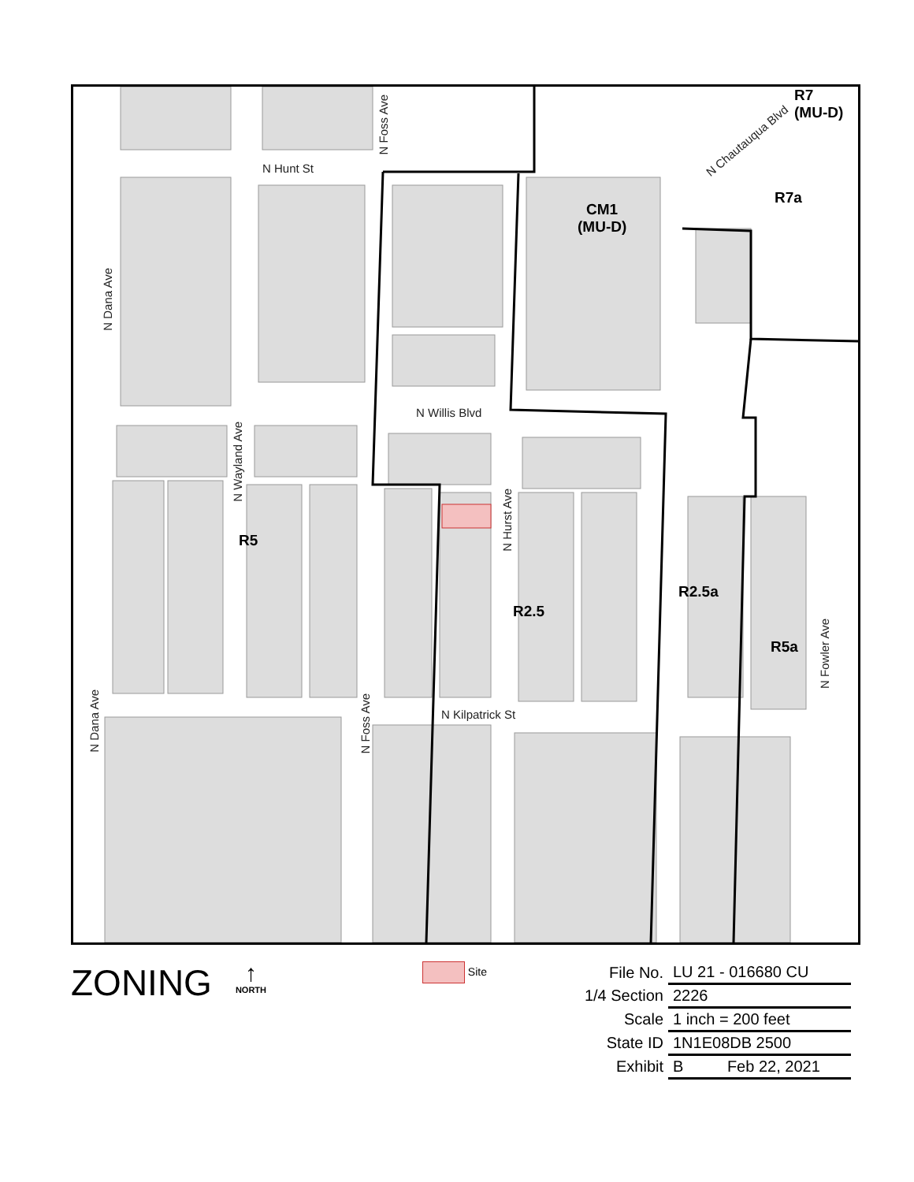N Hunt St
N Foss Ave
N Dana Ave
CM1
(MU-D)
N Chautauqua Blvd
R7
(MU-D)
R7a
N Willis Blvd
N Wayland Ave
R5
N Hurst Ave
R2.5
R2.5a
R5a
N Fowler Ave
N Kilpatrick St
N Foss Ave
N Dana Ave
ZONING
↑
NORTH
Site
| File No. | LU 21 - 016680 CU |
| 1/4 Section | 2226 |
| Scale | 1 inch = 200 feet |
| State ID | 1N1E08DB 2500 |
| Exhibit | B Feb 22, 2021 |